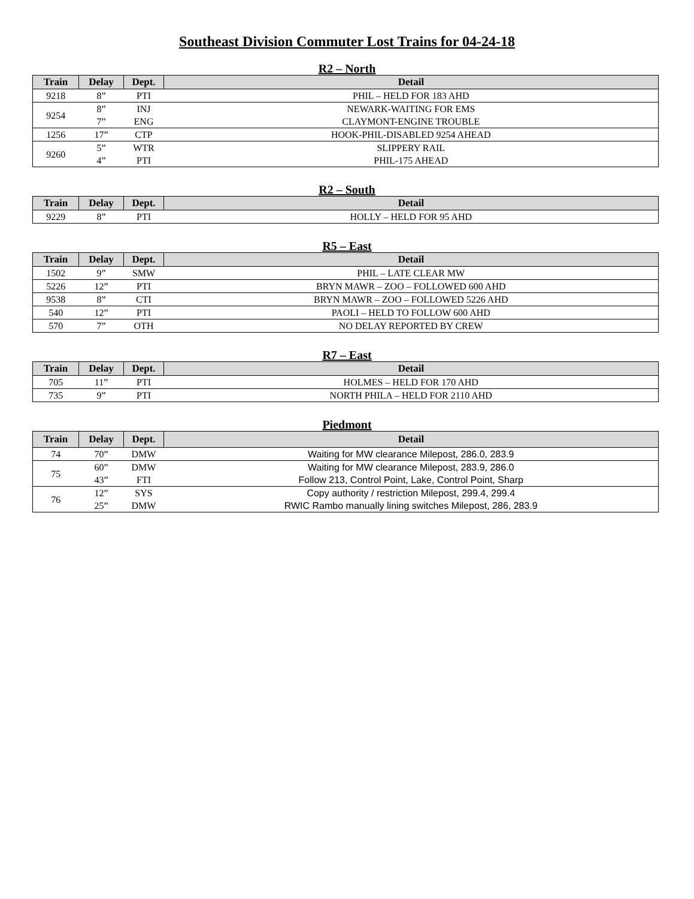Southeast Division Commuter Lost Trains for 04-24-18
R2 – North
| Train | Delay | Dept. | Detail |
| --- | --- | --- | --- |
| 9218 | 8” | PTI | PHIL – HELD FOR 183 AHD |
| 9254 | 8” | INJ | NEWARK-WAITING FOR EMS |
| | 7” | ENG | CLAYMONT-ENGINE TROUBLE |
| 1256 | 17” | CTP | HOOK-PHIL-DISABLED 9254 AHEAD |
| 9260 | 5” | WTR | SLIPPERY RAIL |
| | 4” | PTI | PHIL-175 AHEAD |
R2 – South
| Train | Delay | Dept. | Detail |
| --- | --- | --- | --- |
| 9229 | 8” | PTI | HOLLY – HELD FOR 95 AHD |
R5 – East
| Train | Delay | Dept. | Detail |
| --- | --- | --- | --- |
| 1502 | 9” | SMW | PHIL – LATE CLEAR MW |
| 5226 | 12” | PTI | BRYN MAWR – ZOO – FOLLOWED 600 AHD |
| 9538 | 8” | CTI | BRYN MAWR – ZOO – FOLLOWED 5226 AHD |
| 540 | 12” | PTI | PAOLI – HELD TO FOLLOW 600 AHD |
| 570 | 7” | OTH | NO DELAY REPORTED BY CREW |
R7 – East
| Train | Delay | Dept. | Detail |
| --- | --- | --- | --- |
| 705 | 11” | PTI | HOLMES – HELD FOR 170 AHD |
| 735 | 9” | PTI | NORTH PHILA – HELD FOR 2110 AHD |
Piedmont
| Train | Delay | Dept. | Detail |
| --- | --- | --- | --- |
| 74 | 70” | DMW | Waiting for MW clearance Milepost, 286.0, 283.9 |
| 75 | 60” | DMW | Waiting for MW clearance Milepost, 283.9, 286.0 |
| | 43” | FTI | Follow 213, Control Point, Lake, Control Point, Sharp |
| 76 | 12” | SYS | Copy authority / restriction Milepost, 299.4, 299.4 |
| | 25” | DMW | RWIC Rambo manually lining switches Milepost, 286, 283.9 |